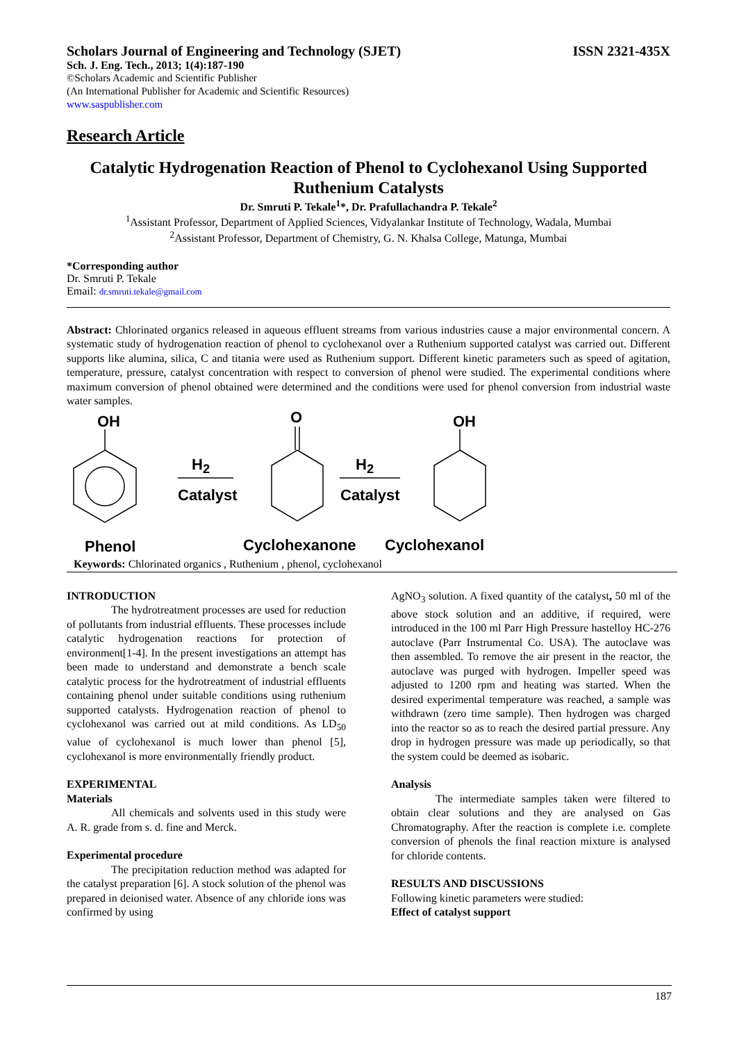Scholars Journal of Engineering and Technology (SJET) ISSN 2321-435X
Sch. J. Eng. Tech., 2013; 1(4):187-190
©Scholars Academic and Scientific Publisher
(An International Publisher for Academic and Scientific Resources)
www.saspublisher.com
Research Article
Catalytic Hydrogenation Reaction of Phenol to Cyclohexanol Using Supported Ruthenium Catalysts
Dr. Smruti P. Tekale<sup>1</sup>*, Dr. Prafullachandra P. Tekale<sup>2</sup>
<sup>1</sup> Assistant Professor, Department of Applied Sciences, Vidyalankar Institute of Technology, Wadala, Mumbai
<sup>2</sup> Assistant Professor, Department of Chemistry, G. N. Khalsa College, Matunga, Mumbai
*Corresponding author
Dr. Smruti P. Tekale
Email: dr.smruti.tekale@gmail.com
Abstract: Chlorinated organics released in aqueous effluent streams from various industries cause a major environmental concern. A systematic study of hydrogenation reaction of phenol to cyclohexanol over a Ruthenium supported catalyst was carried out. Different supports like alumina, silica, C and titania were used as Ruthenium support. Different kinetic parameters such as speed of agitation, temperature, pressure, catalyst concentration with respect to conversion of phenol were studied. The experimental conditions where maximum conversion of phenol obtained were determined and the conditions were used for phenol conversion from industrial waste water samples.
OH O OH
H<sub>2</sub>
Catalyst
H<sub>2</sub>
Catalyst
Phenol Cyclohexanone Cyclohexanol
Keywords: Chlorinated organics , Ruthenium , phenol, cyclohexanol
INTRODUCTION
The hydrotreatment processes are used for reduction of pollutants from industrial effluents. These processes include catalytic hydrogenation reactions for protection of environment[1-4]. In the present investigations an attempt has been made to understand and demonstrate a bench scale catalytic process for the hydrotreatment of industrial effluents containing phenol under suitable conditions using ruthenium supported catalysts. Hydrogenation reaction of phenol to cyclohexanol was carried out at mild conditions. As LD<sub>50</sub> value of cyclohexanol is much lower than phenol [5], cyclohexanol is more environmentally friendly product.
EXPERIMENTAL
Materials
All chemicals and solvents used in this study were A. R. grade from s. d. fine and Merck.
Experimental procedure
The precipitation reduction method was adapted for the catalyst preparation [6]. A stock solution of the phenol was prepared in deionised water. Absence of any chloride ions was confirmed by using
AgNO<sub>3</sub> solution. A fixed quantity of the catalyst, 50 ml of the above stock solution and an additive, if required, were introduced in the 100 ml Parr High Pressure hastelloy HC-276 autoclave (Parr Instrumental Co. USA). The autoclave was then assembled. To remove the air present in the reactor, the autoclave was purged with hydrogen. Impeller speed was adjusted to 1200 rpm and heating was started. When the desired experimental temperature was reached, a sample was withdrawn (zero time sample). Then hydrogen was charged into the reactor so as to reach the desired partial pressure. Any drop in hydrogen pressure was made up periodically, so that the system could be deemed as isobaric.
Analysis
The intermediate samples taken were filtered to obtain clear solutions and they are analysed on Gas Chromatography. After the reaction is complete i.e. complete conversion of phenols the final reaction mixture is analysed for chloride contents.
RESULTS AND DISCUSSIONS
Following kinetic parameters were studied:
Effect of catalyst support
187